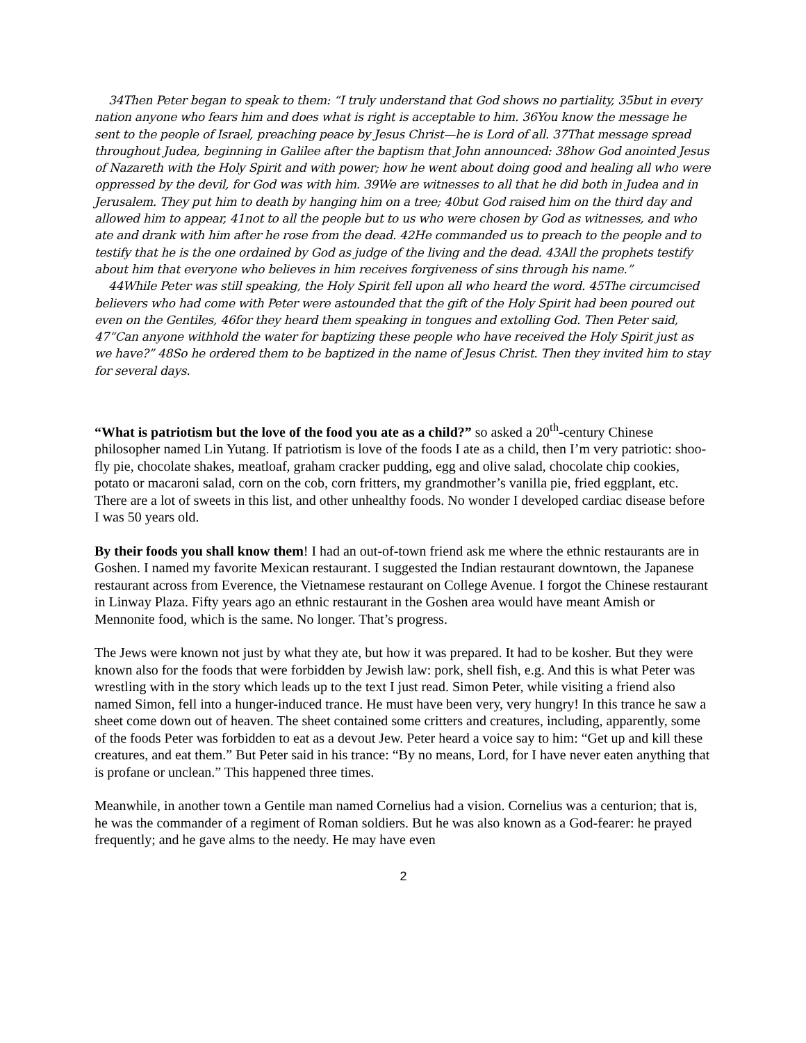34Then Peter began to speak to them: “I truly understand that God shows no partiality, 35but in every nation anyone who fears him and does what is right is acceptable to him. 36You know the message he sent to the people of Israel, preaching peace by Jesus Christ—he is Lord of all. 37That message spread throughout Judea, beginning in Galilee after the baptism that John announced: 38how God anointed Jesus of Nazareth with the Holy Spirit and with power; how he went about doing good and healing all who were oppressed by the devil, for God was with him. 39We are witnesses to all that he did both in Judea and in Jerusalem. They put him to death by hanging him on a tree; 40but God raised him on the third day and allowed him to appear, 41not to all the people but to us who were chosen by God as witnesses, and who ate and drank with him after he rose from the dead. 42He commanded us to preach to the people and to testify that he is the one ordained by God as judge of the living and the dead. 43All the prophets testify about him that everyone who believes in him receives forgiveness of sins through his name.”
44While Peter was still speaking, the Holy Spirit fell upon all who heard the word. 45The circumcised believers who had come with Peter were astounded that the gift of the Holy Spirit had been poured out even on the Gentiles, 46for they heard them speaking in tongues and extolling God. Then Peter said, 47“Can anyone withhold the water for baptizing these people who have received the Holy Spirit just as we have?” 48So he ordered them to be baptized in the name of Jesus Christ. Then they invited him to stay for several days.
“What is patriotism but the love of the food you ate as a child?” so asked a 20<sup>th</sup>-century Chinese philosopher named Lin Yutang. If patriotism is love of the foods I ate as a child, then I’m very patriotic: shoo-fly pie, chocolate shakes, meatloaf, graham cracker pudding, egg and olive salad, chocolate chip cookies, potato or macaroni salad, corn on the cob, corn fritters, my grandmother’s vanilla pie, fried eggplant, etc. There are a lot of sweets in this list, and other unhealthy foods. No wonder I developed cardiac disease before I was 50 years old.
By their foods you shall know them! I had an out-of-town friend ask me where the ethnic restaurants are in Goshen. I named my favorite Mexican restaurant. I suggested the Indian restaurant downtown, the Japanese restaurant across from Everence, the Vietnamese restaurant on College Avenue. I forgot the Chinese restaurant in Linway Plaza. Fifty years ago an ethnic restaurant in the Goshen area would have meant Amish or Mennonite food, which is the same. No longer. That’s progress.
The Jews were known not just by what they ate, but how it was prepared. It had to be kosher. But they were known also for the foods that were forbidden by Jewish law: pork, shell fish, e.g. And this is what Peter was wrestling with in the story which leads up to the text I just read. Simon Peter, while visiting a friend also named Simon, fell into a hunger-induced trance. He must have been very, very hungry! In this trance he saw a sheet come down out of heaven. The sheet contained some critters and creatures, including, apparently, some of the foods Peter was forbidden to eat as a devout Jew. Peter heard a voice say to him: “Get up and kill these creatures, and eat them.” But Peter said in his trance: “By no means, Lord, for I have never eaten anything that is profane or unclean.” This happened three times.
Meanwhile, in another town a Gentile man named Cornelius had a vision. Cornelius was a centurion; that is, he was the commander of a regiment of Roman soldiers. But he was also known as a God-fearer: he prayed frequently; and he gave alms to the needy. He may have even
2